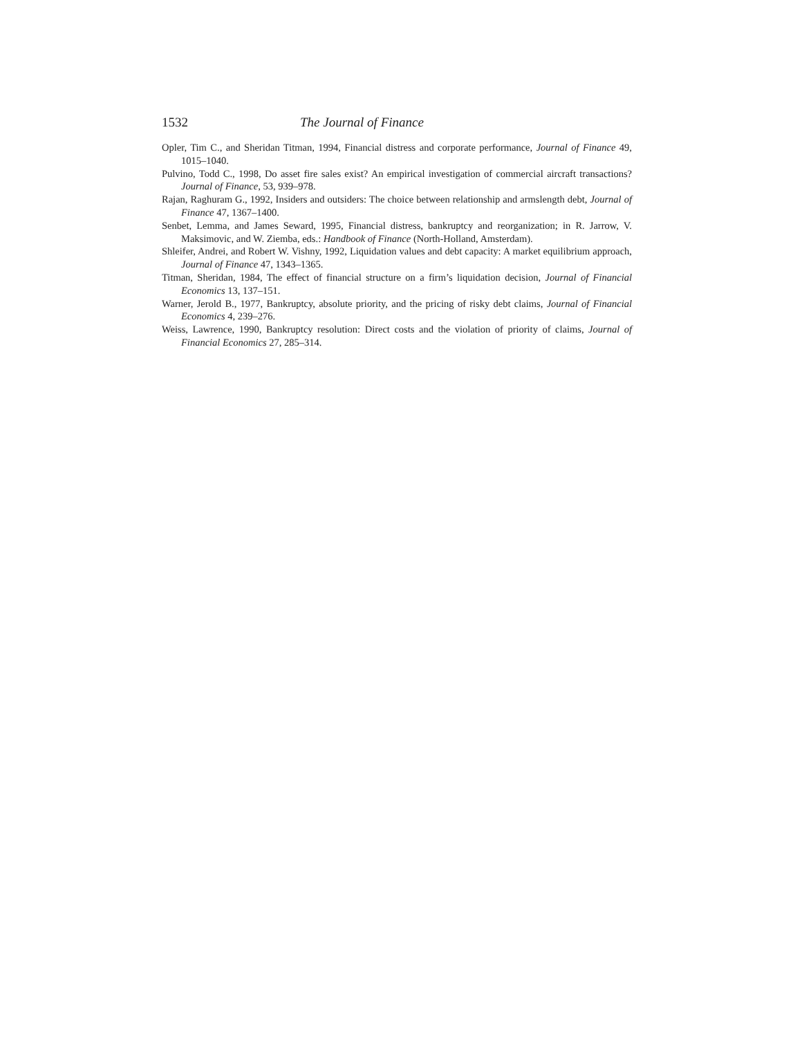1532 The Journal of Finance
Opler, Tim C., and Sheridan Titman, 1994, Financial distress and corporate performance, Journal of Finance 49, 1015–1040.
Pulvino, Todd C., 1998, Do asset fire sales exist? An empirical investigation of commercial aircraft transactions? Journal of Finance, 53, 939–978.
Rajan, Raghuram G., 1992, Insiders and outsiders: The choice between relationship and armslength debt, Journal of Finance 47, 1367–1400.
Senbet, Lemma, and James Seward, 1995, Financial distress, bankruptcy and reorganization; in R. Jarrow, V. Maksimovic, and W. Ziemba, eds.: Handbook of Finance (North-Holland, Amsterdam).
Shleifer, Andrei, and Robert W. Vishny, 1992, Liquidation values and debt capacity: A market equilibrium approach, Journal of Finance 47, 1343–1365.
Titman, Sheridan, 1984, The effect of financial structure on a firm’s liquidation decision, Journal of Financial Economics 13, 137–151.
Warner, Jerold B., 1977, Bankruptcy, absolute priority, and the pricing of risky debt claims, Journal of Financial Economics 4, 239–276.
Weiss, Lawrence, 1990, Bankruptcy resolution: Direct costs and the violation of priority of claims, Journal of Financial Economics 27, 285–314.